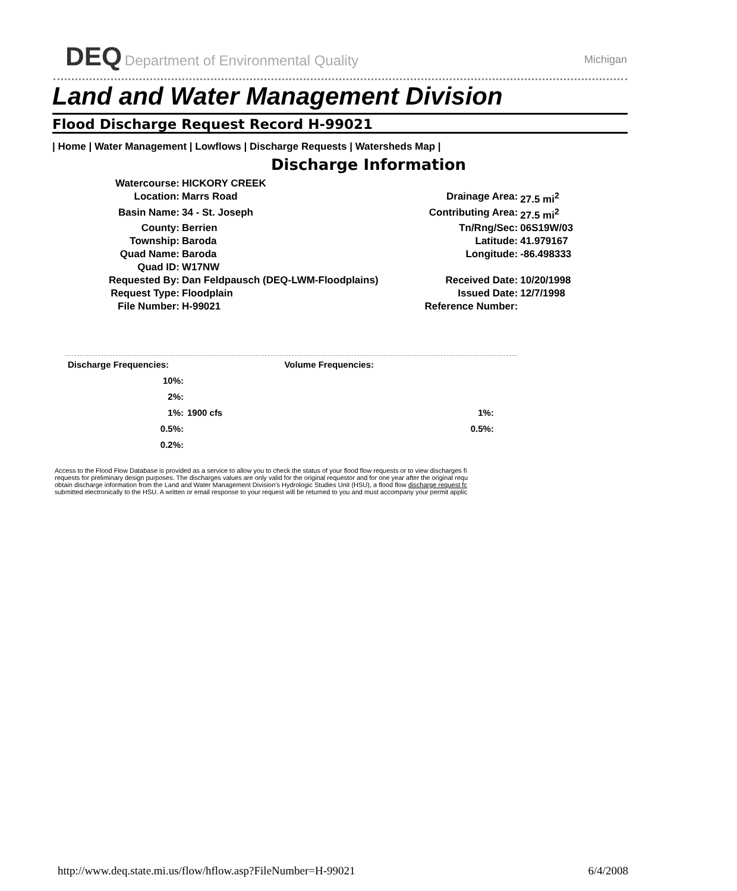DEQ Department of Environmental Quality Michigan
Land and Water Management Division
Flood Discharge Request Record H-99021
| Home | Water Management | Lowflows | Discharge Requests | Watersheds Map |
Discharge Information
| Watercourse: | HICKORY CREEK | | |
| Location: | Marrs Road | Drainage Area: | 27.5 mi<sup>2</sup> |
| Basin Name: | 34 - St. Joseph | Contributing Area: | 27.5 mi<sup>2</sup> |
| County: | Berrien | Tn/Rng/Sec: | 06S19W/03 |
| Township: | Baroda | Latitude: | 41.979167 |
| Quad Name: | Baroda | Longitude: | -86.498333 |
| Quad ID: | W17NW | | |
| Requested By: | Dan Feldpausch (DEQ-LWM-Floodplains) | Received Date: | 10/20/1998 |
| Request Type: | Floodplain | Issued Date: | 12/7/1998 |
| File Number: | H-99021 | Reference Number: | |
| Discharge Frequencies: | | Volume Frequencies: | |
| 10%: | | | |
| 2%: | | | |
| 1%: | 1900 cfs | 1%: | |
| 0.5%: | | 0.5%: | |
| 0.2%: | | | |
Access to the Flood Flow Database is provided as a service to allow you to check the status of your flood flow requests or to view discharges fi
requests for preliminary design purposes. The discharges values are only valid for the original requestor and for one year after the original requ
obtain discharge information from the Land and Water Management Division's Hydrologic Studies Unit (HSU), a flood flow discharge request fc
submitted electronically to the HSU. A written or email response to your request will be returned to you and must accompany your permit applic
http://www.deq.state.mi.us/flow/hflow.asp?FileNumber=H-99021 6/4/2008